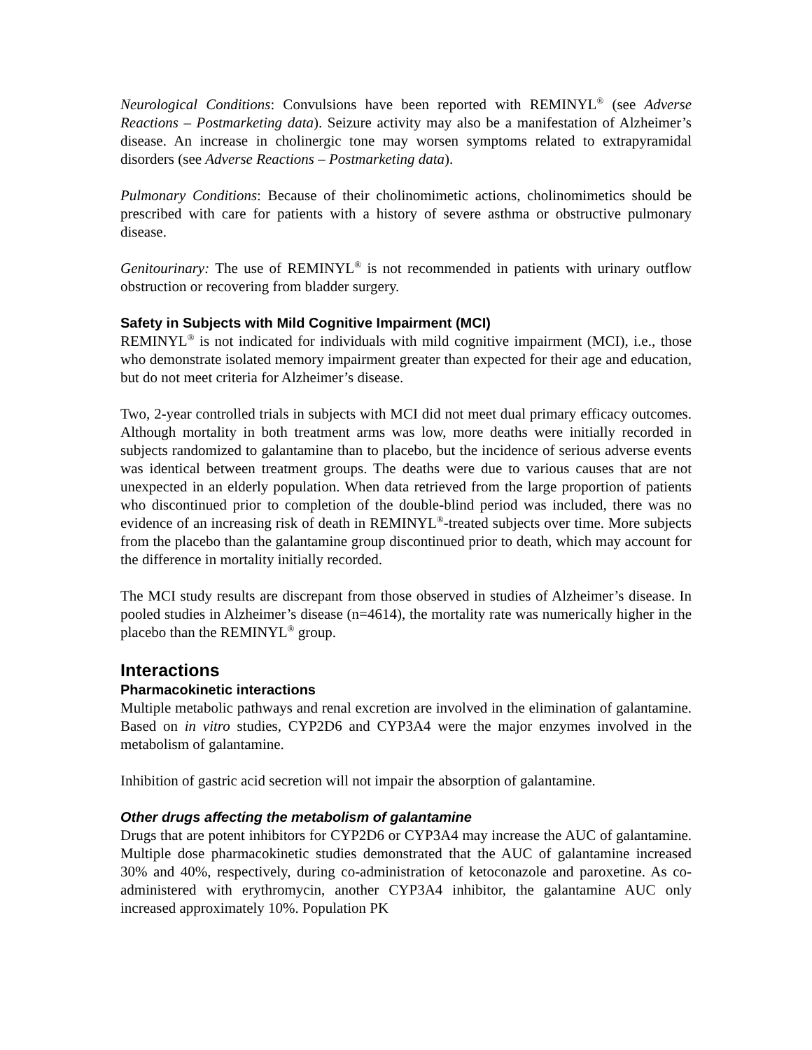Neurological Conditions: Convulsions have been reported with REMINYL<sup>®</sup> (see Adverse Reactions – Postmarketing data). Seizure activity may also be a manifestation of Alzheimer’s disease. An increase in cholinergic tone may worsen symptoms related to extrapyramidal disorders (see Adverse Reactions – Postmarketing data).
Pulmonary Conditions: Because of their cholinomimetic actions, cholinomimetics should be prescribed with care for patients with a history of severe asthma or obstructive pulmonary disease.
Genitourinary: The use of REMINYL<sup>®</sup> is not recommended in patients with urinary outflow obstruction or recovering from bladder surgery.
Safety in Subjects with Mild Cognitive Impairment (MCI)
REMINYL<sup>®</sup> is not indicated for individuals with mild cognitive impairment (MCI), i.e., those who demonstrate isolated memory impairment greater than expected for their age and education, but do not meet criteria for Alzheimer’s disease.
Two, 2-year controlled trials in subjects with MCI did not meet dual primary efficacy outcomes. Although mortality in both treatment arms was low, more deaths were initially recorded in subjects randomized to galantamine than to placebo, but the incidence of serious adverse events was identical between treatment groups. The deaths were due to various causes that are not unexpected in an elderly population. When data retrieved from the large proportion of patients who discontinued prior to completion of the double-blind period was included, there was no evidence of an increasing risk of death in REMINYL<sup>®</sup>-treated subjects over time. More subjects from the placebo than the galantamine group discontinued prior to death, which may account for the difference in mortality initially recorded.
The MCI study results are discrepant from those observed in studies of Alzheimer’s disease. In pooled studies in Alzheimer’s disease (n=4614), the mortality rate was numerically higher in the placebo than the REMINYL<sup>®</sup> group.
Interactions
Pharmacokinetic interactions
Multiple metabolic pathways and renal excretion are involved in the elimination of galantamine. Based on in vitro studies, CYP2D6 and CYP3A4 were the major enzymes involved in the metabolism of galantamine.
Inhibition of gastric acid secretion will not impair the absorption of galantamine.
Other drugs affecting the metabolism of galantamine
Drugs that are potent inhibitors for CYP2D6 or CYP3A4 may increase the AUC of galantamine. Multiple dose pharmacokinetic studies demonstrated that the AUC of galantamine increased 30% and 40%, respectively, during co-administration of ketoconazole and paroxetine. As co-administered with erythromycin, another CYP3A4 inhibitor, the galantamine AUC only increased approximately 10%. Population PK